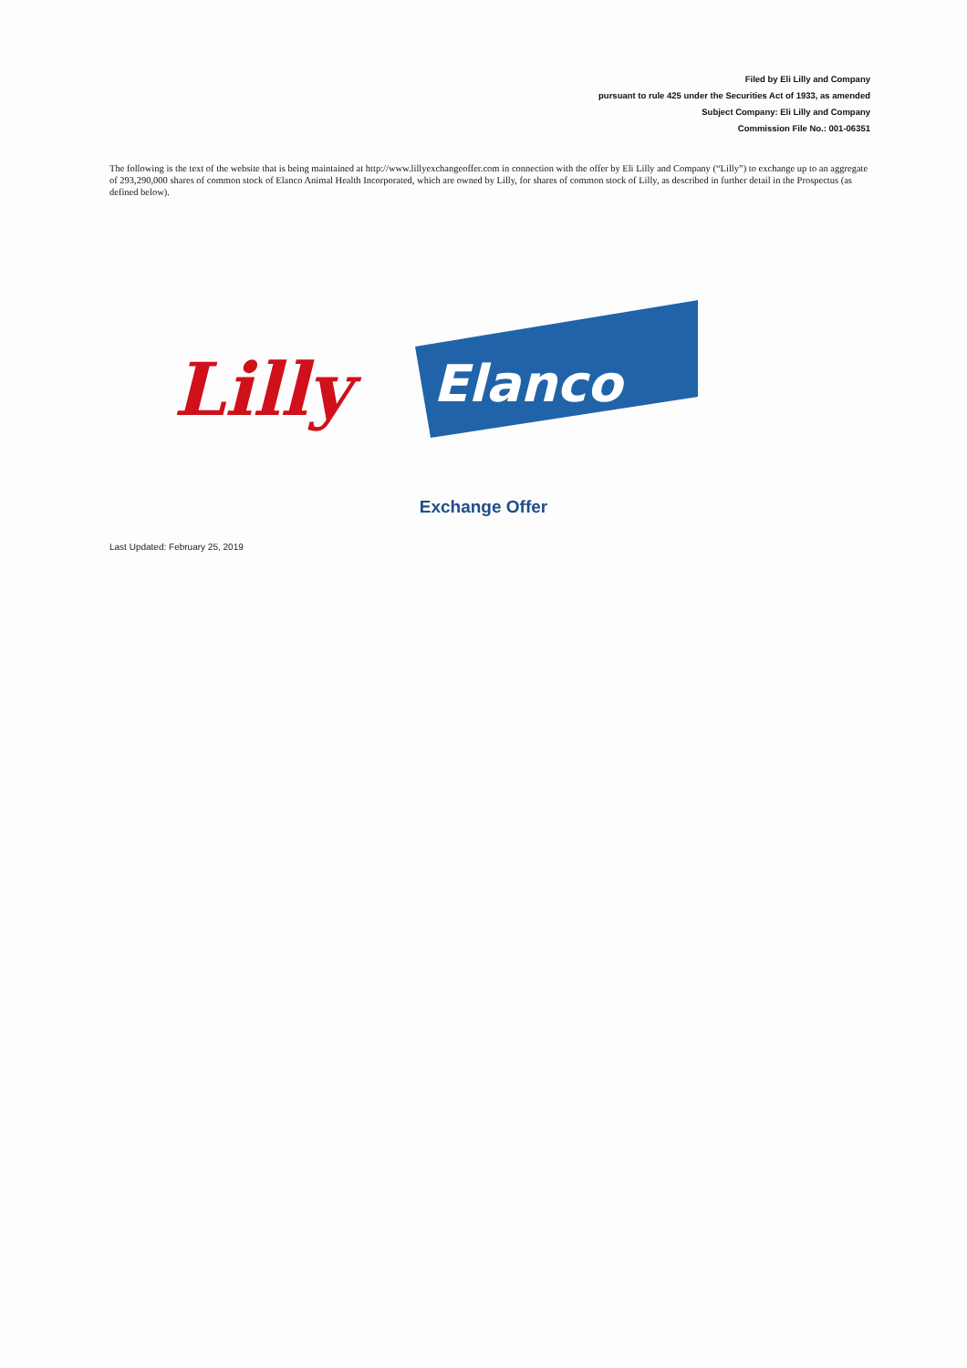Filed by Eli Lilly and Company
pursuant to rule 425 under the Securities Act of 1933, as amended
Subject Company: Eli Lilly and Company
Commission File No.: 001-06351
The following is the text of the website that is being maintained at http://www.lillyexchangeoffer.com in connection with the offer by Eli Lilly and Company (“Lilly”) to exchange up to an aggregate of 293,290,000 shares of common stock of Elanco Animal Health Incorporated, which are owned by Lilly, for shares of common stock of Lilly, as described in further detail in the Prospectus (as defined below).
Lilly
Elanco
Exchange Offer
Last Updated: February 25, 2019